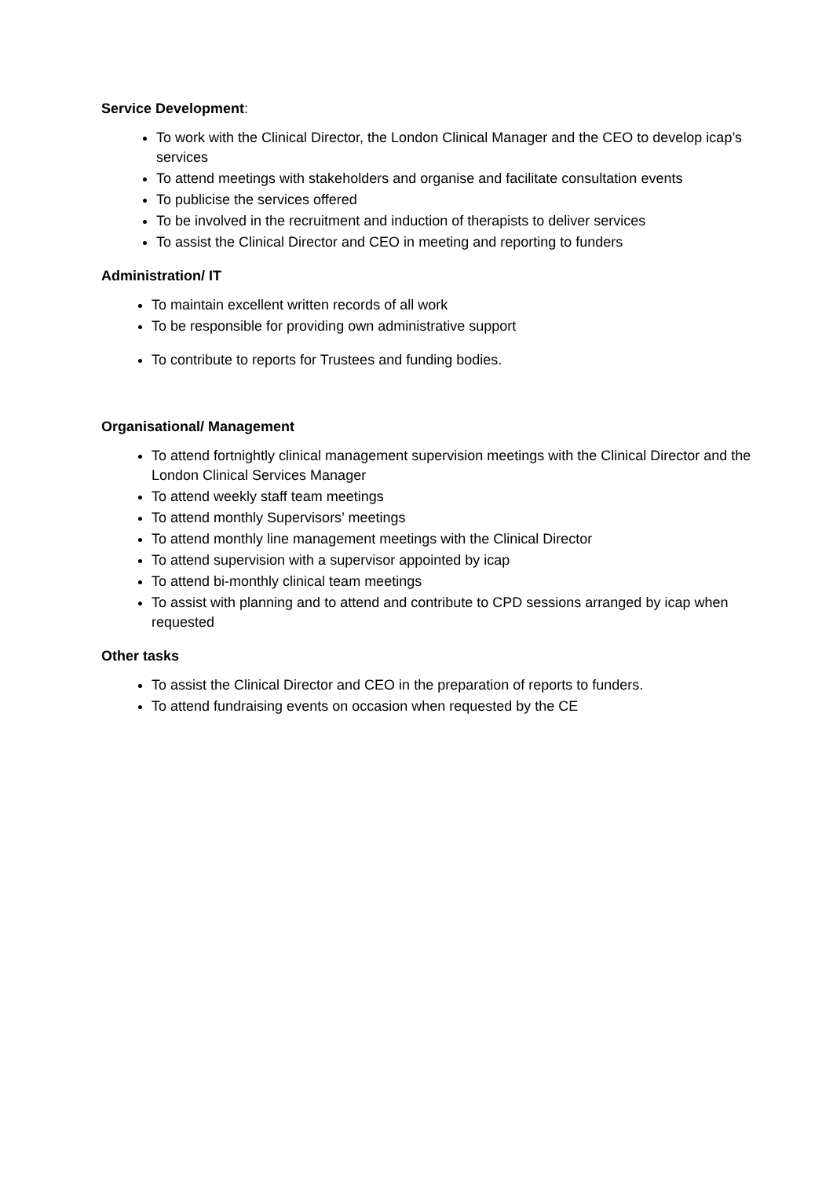Service Development:
To work with the Clinical Director, the London Clinical Manager and the CEO to develop icap’s services
To attend meetings with stakeholders and organise and facilitate consultation events
To publicise the services offered
To be involved in the recruitment and induction of therapists to deliver services
To assist the Clinical Director and CEO in meeting and reporting to funders
Administration/ IT
To maintain excellent written records of all work
To be responsible for providing own administrative support
To contribute to reports for Trustees and funding bodies.
Organisational/ Management
To attend fortnightly clinical management supervision meetings with the Clinical Director and the London Clinical Services Manager
To attend weekly staff team meetings
To attend monthly Supervisors’ meetings
To attend monthly line management meetings with the Clinical Director
To attend supervision with a supervisor appointed by icap
To attend bi-monthly clinical team meetings
To assist with planning and to attend and contribute to CPD sessions arranged by icap when requested
Other tasks
To assist the Clinical Director and CEO in the preparation of reports to funders.
To attend fundraising events on occasion when requested by the CE